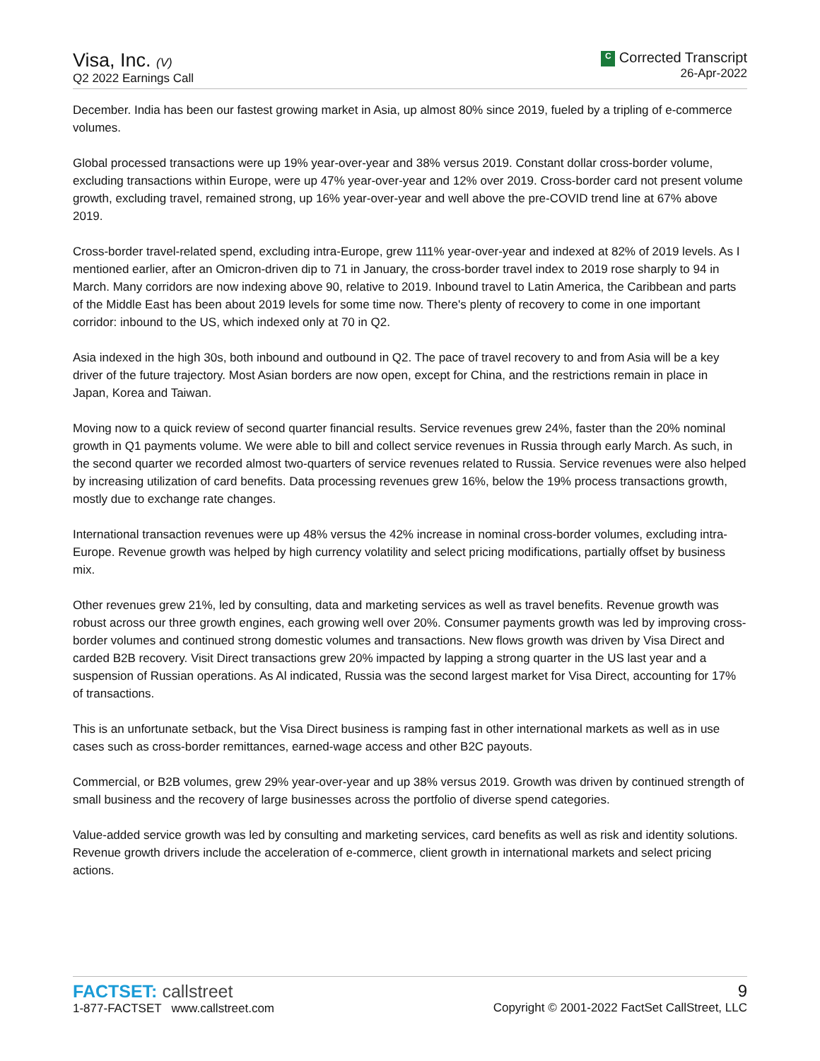Visa, Inc. (V)
Q2 2022 Earnings Call
C Corrected Transcript
26-Apr-2022
December. India has been our fastest growing market in Asia, up almost 80% since 2019, fueled by a tripling of e-commerce volumes.
Global processed transactions were up 19% year-over-year and 38% versus 2019. Constant dollar cross-border volume, excluding transactions within Europe, were up 47% year-over-year and 12% over 2019. Cross-border card not present volume growth, excluding travel, remained strong, up 16% year-over-year and well above the pre-COVID trend line at 67% above 2019.
Cross-border travel-related spend, excluding intra-Europe, grew 111% year-over-year and indexed at 82% of 2019 levels. As I mentioned earlier, after an Omicron-driven dip to 71 in January, the cross-border travel index to 2019 rose sharply to 94 in March. Many corridors are now indexing above 90, relative to 2019. Inbound travel to Latin America, the Caribbean and parts of the Middle East has been about 2019 levels for some time now. There's plenty of recovery to come in one important corridor: inbound to the US, which indexed only at 70 in Q2.
Asia indexed in the high 30s, both inbound and outbound in Q2. The pace of travel recovery to and from Asia will be a key driver of the future trajectory. Most Asian borders are now open, except for China, and the restrictions remain in place in Japan, Korea and Taiwan.
Moving now to a quick review of second quarter financial results. Service revenues grew 24%, faster than the 20% nominal growth in Q1 payments volume. We were able to bill and collect service revenues in Russia through early March. As such, in the second quarter we recorded almost two-quarters of service revenues related to Russia. Service revenues were also helped by increasing utilization of card benefits. Data processing revenues grew 16%, below the 19% process transactions growth, mostly due to exchange rate changes.
International transaction revenues were up 48% versus the 42% increase in nominal cross-border volumes, excluding intra-Europe. Revenue growth was helped by high currency volatility and select pricing modifications, partially offset by business mix.
Other revenues grew 21%, led by consulting, data and marketing services as well as travel benefits. Revenue growth was robust across our three growth engines, each growing well over 20%. Consumer payments growth was led by improving cross-border volumes and continued strong domestic volumes and transactions. New flows growth was driven by Visa Direct and carded B2B recovery. Visit Direct transactions grew 20% impacted by lapping a strong quarter in the US last year and a suspension of Russian operations. As Al indicated, Russia was the second largest market for Visa Direct, accounting for 17% of transactions.
This is an unfortunate setback, but the Visa Direct business is ramping fast in other international markets as well as in use cases such as cross-border remittances, earned-wage access and other B2C payouts.
Commercial, or B2B volumes, grew 29% year-over-year and up 38% versus 2019. Growth was driven by continued strength of small business and the recovery of large businesses across the portfolio of diverse spend categories.
Value-added service growth was led by consulting and marketing services, card benefits as well as risk and identity solutions. Revenue growth drivers include the acceleration of e-commerce, client growth in international markets and select pricing actions.
FACTSET: callstreet
1-877-FACTSET www.callstreet.com
9
Copyright © 2001-2022 FactSet CallStreet, LLC